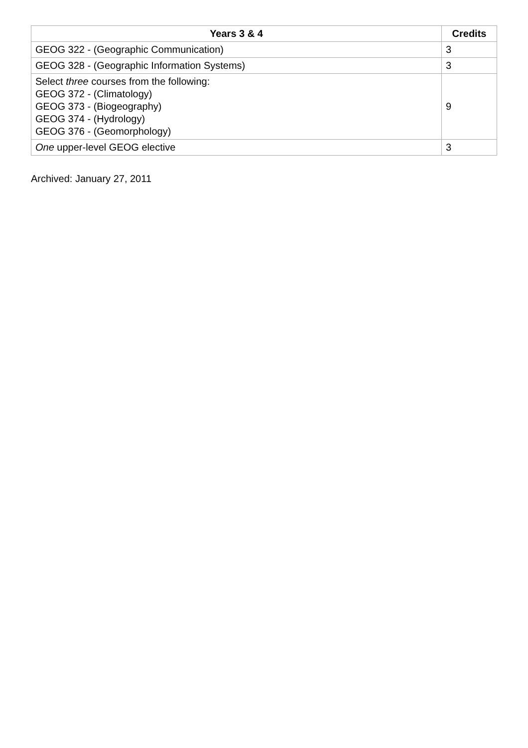| Years 3 & 4 | Credits |
| --- | --- |
| GEOG 322 - (Geographic Communication) | 3 |
| GEOG 328 - (Geographic Information Systems) | 3 |
| Select three courses from the following: GEOG 372 - (Climatology) GEOG 373 - (Biogeography) GEOG 374 - (Hydrology) GEOG 376 - (Geomorphology) | 9 |
| One upper-level GEOG elective | 3 |
Archived: January 27, 2011